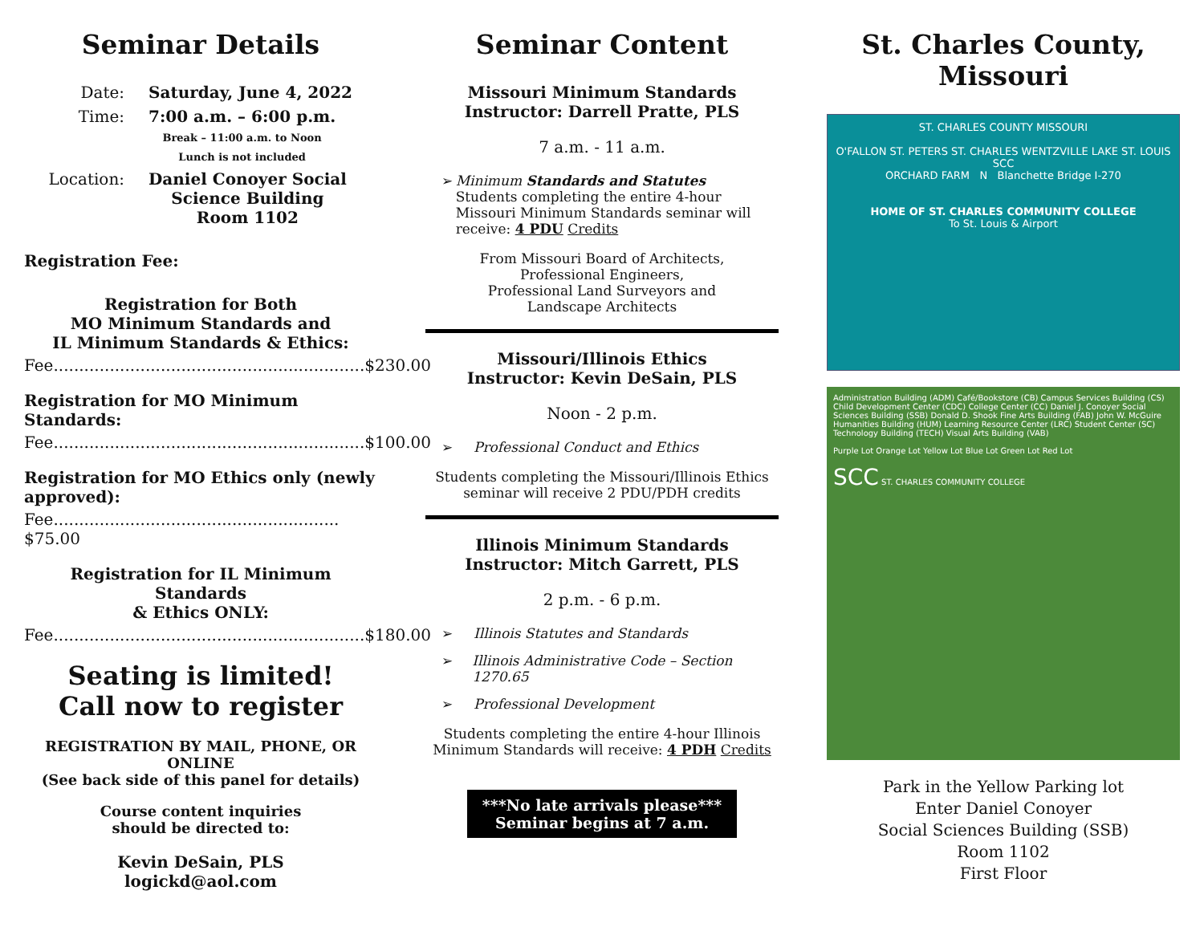Seminar Details
Date: Saturday, June 4, 2022
Time: 7:00 a.m. – 6:00 p.m.
Break – 11:00 a.m. to Noon
Lunch is not included
Location: Daniel Conoyer Social
Science Building
Room 1102
Registration Fee:
Registration for Both
MO Minimum Standards and
IL Minimum Standards & Ethics:
Fee.............................................................$230.00
Registration for MO Minimum Standards:
Fee.............................................................$100.00
Registration for MO Ethics only (newly approved):
Fee........................................................ $75.00
Registration for IL Minimum Standards
& Ethics ONLY:
Fee.............................................................$180.00
Seating is limited!
Call now to register
REGISTRATION BY MAIL, PHONE, OR ONLINE
(See back side of this panel for details)
Course content inquiries
should be directed to:
Kevin DeSain, PLS
logickd@aol.com
Seminar Content
Missouri Minimum Standards
Instructor: Darrell Pratte, PLS
7 a.m. - 11 a.m.
➢ Minimum Standards and Statutes
Students completing the entire 4-hour Missouri Minimum Standards seminar will receive: 4 PDU Credits
From Missouri Board of Architects,
Professional Engineers,
Professional Land Surveyors and
Landscape Architects
Missouri/Illinois Ethics
Instructor: Kevin DeSain, PLS
Noon - 2 p.m.
➢ Professional Conduct and Ethics
Students completing the Missouri/Illinois Ethics seminar will receive 2 PDU/PDH credits
Illinois Minimum Standards
Instructor: Mitch Garrett, PLS
2 p.m. - 6 p.m.
➢ Illinois Statutes and Standards
➢ Illinois Administrative Code – Section 1270.65
➢ Professional Development
Students completing the entire 4-hour Illinois Minimum Standards will receive: 4 PDH Credits
***No late arrivals please***
Seminar begins at 7 a.m.
St. Charles County,
Missouri
ST. CHARLES COUNTY MISSOURI
O'FALLON ST. PETERS ST. CHARLES WENTZVILLE LAKE ST. LOUIS SCC
ORCHARD FARM N Blanchette Bridge I-270
HOME OF ST. CHARLES COMMUNITY COLLEGE
To St. Louis & Airport
Administration Building (ADM) Café/Bookstore (CB) Campus Services Building (CS) Child Development Center (CDC) College Center (CC) Daniel J. Conoyer Social Sciences Building (SSB) Donald D. Shook Fine Arts Building (FAB) John W. McGuire Humanities Building (HUM) Learning Resource Center (LRC) Student Center (SC) Technology Building (TECH) Visual Arts Building (VAB)
Purple Lot Orange Lot Yellow Lot Blue Lot Green Lot Red Lot
SCC ST. CHARLES COMMUNITY COLLEGE
Park in the Yellow Parking lot
Enter Daniel Conoyer
Social Sciences Building (SSB)
Room 1102
First Floor